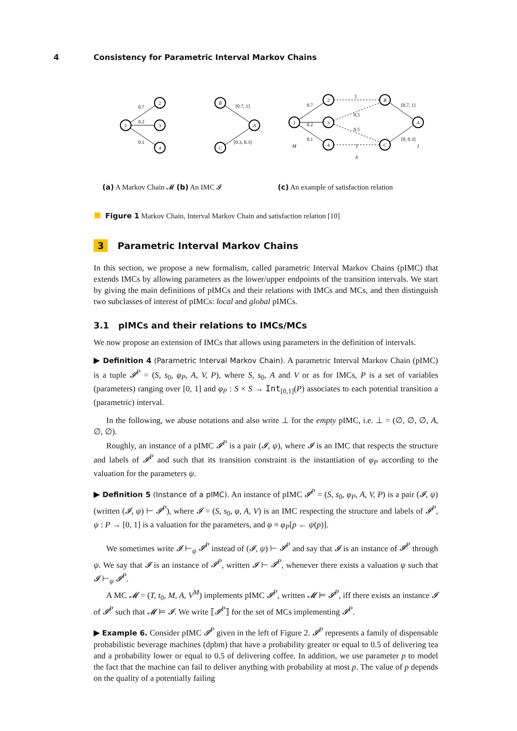4 Consistency for Parametric Interval Markov Chains
2
3
4
1
B
A
C
1
2
3
4
B
A
C
0.7
0.2
0.1
[0.7, 1]
[0.3, 0.3]
0.7
0.2
0.1
1
0.5
0.5
1
[0.7, 1]
[0, 0.3]
δ
M
I
(a) A Markov Chain 𝓜 (b) An IMC 𝓘 (c) An example of satisfaction relation
Figure 1 Markov Chain, Interval Markov Chain and satisfaction relation [10]
3 Parametric Interval Markov Chains
In this section, we propose a new formalism, called parametric Interval Markov Chains (pIMC) that extends IMCs by allowing parameters as the lower/upper endpoints of the transition intervals. We start by giving the main definitions of pIMCs and their relations with IMCs and MCs, and then distinguish two subclasses of interest of pIMCs: local and global pIMCs.
3.1 pIMCs and their relations to IMCs/MCs
We now propose an extension of IMCs that allows using parameters in the definition of intervals.
▶ Definition 4 (Parametric Interval Markov Chain). A parametric Interval Markov Chain (pIMC) is a tuple 𝓘<sup>P</sup> = (S, s<sub>0</sub>, φ<sub>P</sub>, A, V, P), where S, s<sub>0</sub>, A and V or as for IMCs, P is a set of variables (parameters) ranging over [0, 1] and φ<sub>P</sub> : S × S → Int<sub>[0,1]</sub>(P) associates to each potential transition a (parametric) interval.
In the following, we abuse notations and also write ⊥ for the empty pIMC, i.e. ⊥ = (∅, ∅, ∅, A, ∅, ∅).
Roughly, an instance of a pIMC 𝓘<sup>P</sup> is a pair (𝓘, ψ), where 𝓘 is an IMC that respects the structure and labels of 𝓘<sup>P</sup> and such that its transition constraint is the instantiation of φ<sub>P</sub> according to the valuation for the parameters ψ.
▶ Definition 5 (Instance of a pIMC). An instance of pIMC 𝓘<sup>P</sup> = (S, s<sub>0</sub>, φ<sub>P</sub>, A, V, P) is a pair (𝓘, ψ) (written (𝓘, ψ) ⊢ 𝓘<sup>P</sup>), where 𝓘 = (S, s<sub>0</sub>, φ, A, V) is an IMC respecting the structure and labels of 𝓘<sup>P</sup>, ψ : P → [0, 1] is a valuation for the parameters, and φ ≡ φ<sub>P</sub>[p ← ψ(p)].
We sometimes write 𝓘 ⊢<sub>ψ</sub> 𝓘<sup>P</sup> instead of (𝓘, ψ) ⊢ 𝓘<sup>P</sup> and say that 𝓘 is an instance of 𝓘<sup>P</sup> through ψ. We say that 𝓘 is an instance of 𝓘<sup>P</sup>, written 𝓘 ⊢ 𝓘<sup>P</sup>, whenever there exists a valuation ψ such that 𝓘 ⊢<sub>ψ</sub> 𝓘<sup>P</sup>.
A MC 𝓜 = (T, t<sub>0</sub>, M, A, V<sup>M</sup>) implements pIMC 𝓘<sup>P</sup>, written 𝓜 ⊨ 𝓘<sup>P</sup>, iff there exists an instance 𝓘 of 𝓘<sup>P</sup> such that 𝓜 ⊨ 𝓘. We write ⟦𝓘<sup>P</sup>⟧ for the set of MCs implementing 𝓘<sup>P</sup>.
▶ Example 6. Consider pIMC 𝓘<sup>P</sup> given in the left of Figure 2. 𝓘<sup>P</sup> represents a family of dispensable probabilistic beverage machines (dpbm) that have a probability greater or equal to 0.5 of delivering tea and a probability lower or equal to 0.5 of delivering coffee. In addition, we use parameter p to model the fact that the machine can fail to deliver anything with probability at most p. The value of p depends on the quality of a potentially failing